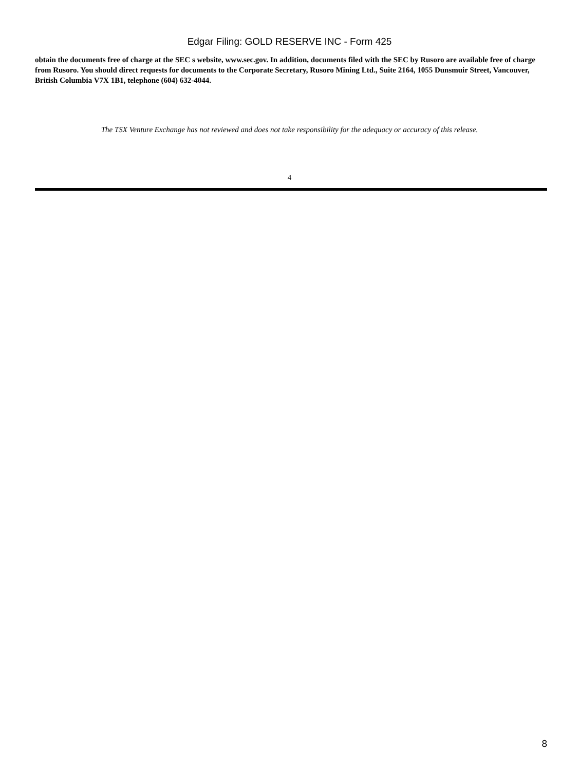Edgar Filing: GOLD RESERVE INC - Form 425
obtain the documents free of charge at the SEC s website, www.sec.gov. In addition, documents filed with the SEC by Rusoro are available free of charge from Rusoro. You should direct requests for documents to the Corporate Secretary, Rusoro Mining Ltd., Suite 2164, 1055 Dunsmuir Street, Vancouver, British Columbia V7X 1B1, telephone (604) 632-4044.
The TSX Venture Exchange has not reviewed and does not take responsibility for the adequacy or accuracy of this release.
4
8